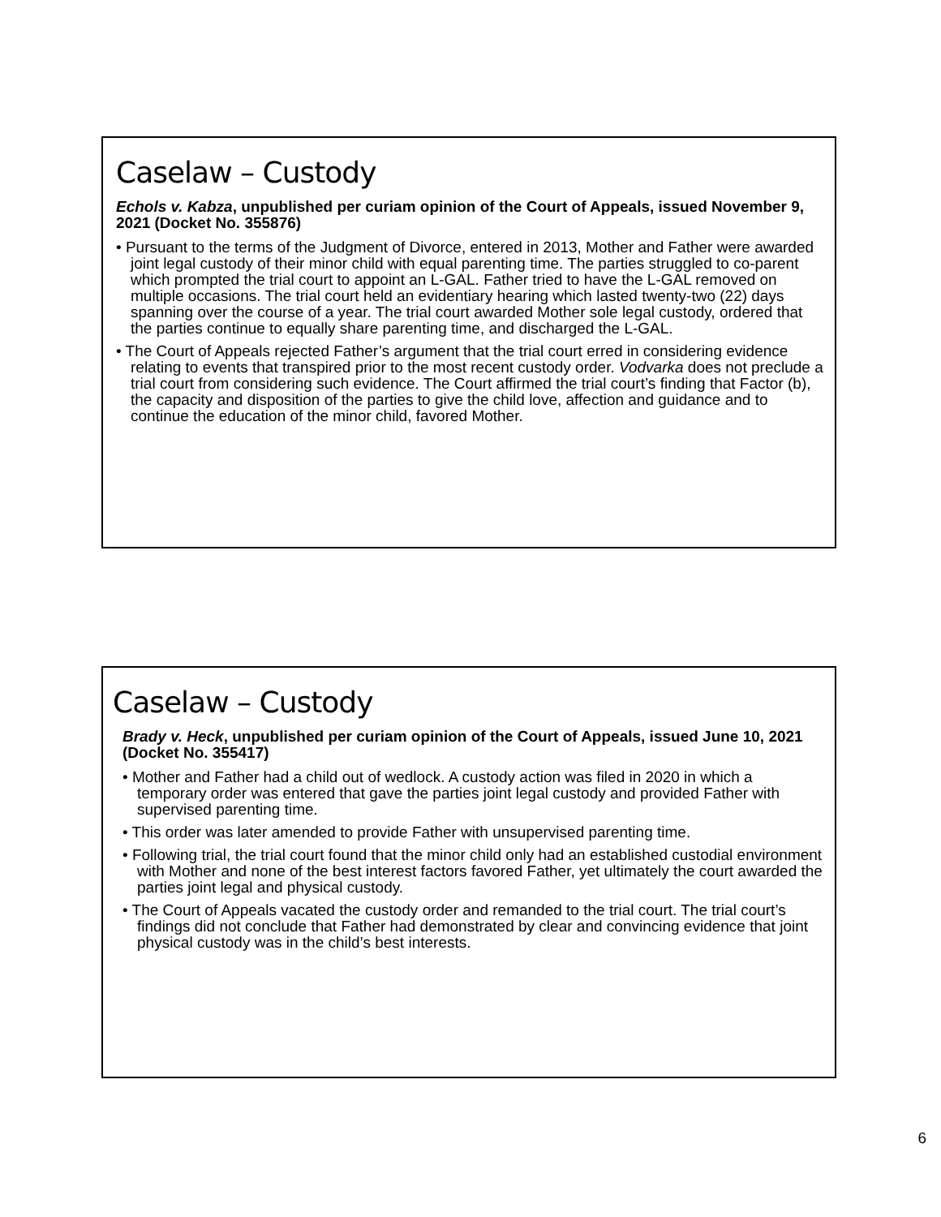Caselaw – Custody
Echols v. Kabza, unpublished per curiam opinion of the Court of Appeals, issued November 9, 2021 (Docket No. 355876)
• Pursuant to the terms of the Judgment of Divorce, entered in 2013, Mother and Father were awarded joint legal custody of their minor child with equal parenting time. The parties struggled to co-parent which prompted the trial court to appoint an L-GAL. Father tried to have the L-GAL removed on multiple occasions. The trial court held an evidentiary hearing which lasted twenty-two (22) days spanning over the course of a year. The trial court awarded Mother sole legal custody, ordered that the parties continue to equally share parenting time, and discharged the L-GAL.
• The Court of Appeals rejected Father’s argument that the trial court erred in considering evidence relating to events that transpired prior to the most recent custody order. Vodvarka does not preclude a trial court from considering such evidence. The Court affirmed the trial court’s finding that Factor (b), the capacity and disposition of the parties to give the child love, affection and guidance and to continue the education of the minor child, favored Mother.
Caselaw – Custody
Brady v. Heck, unpublished per curiam opinion of the Court of Appeals, issued June 10, 2021 (Docket No. 355417)
• Mother and Father had a child out of wedlock. A custody action was filed in 2020 in which a temporary order was entered that gave the parties joint legal custody and provided Father with supervised parenting time.
• This order was later amended to provide Father with unsupervised parenting time.
• Following trial, the trial court found that the minor child only had an established custodial environment with Mother and none of the best interest factors favored Father, yet ultimately the court awarded the parties joint legal and physical custody.
• The Court of Appeals vacated the custody order and remanded to the trial court. The trial court’s findings did not conclude that Father had demonstrated by clear and convincing evidence that joint physical custody was in the child’s best interests.
6